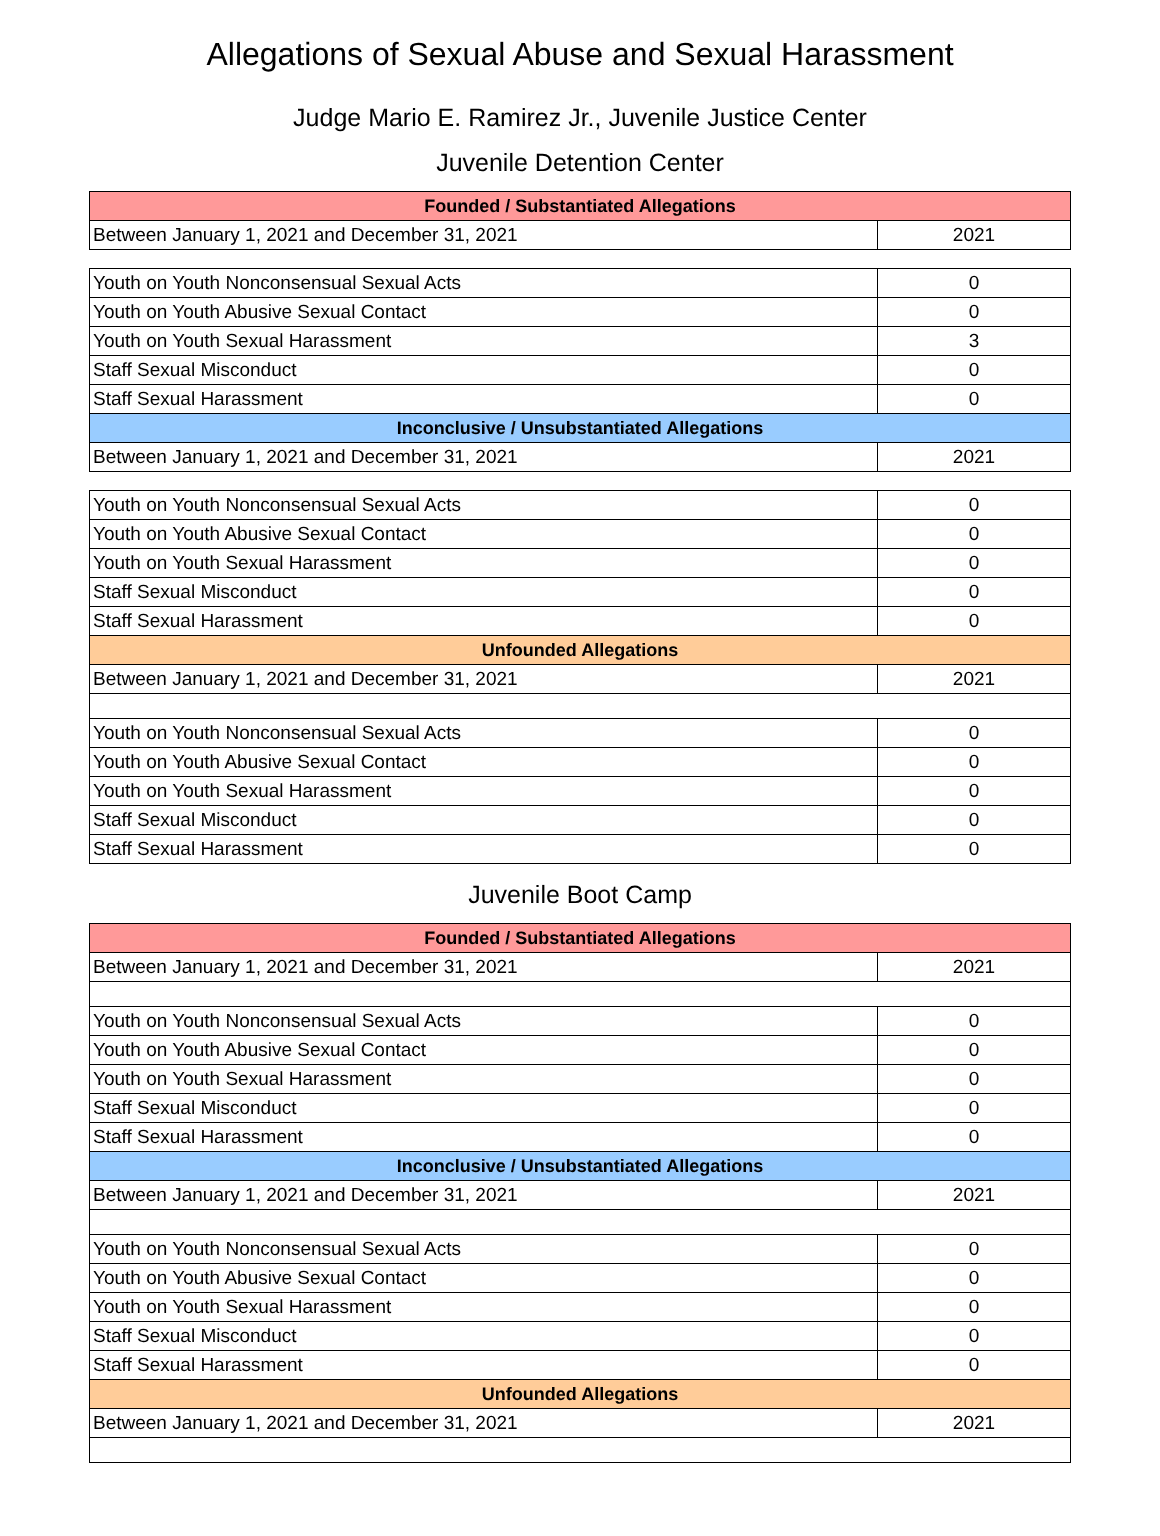Allegations of Sexual Abuse and Sexual Harassment
Judge Mario E. Ramirez Jr., Juvenile Justice Center
Juvenile Detention Center
| Founded / Substantiated Allegations | |
| --- | --- |
| Between January 1, 2021 and December 31, 2021 | 2021 |
| Youth on Youth Nonconsensual Sexual Acts | 0 |
| Youth on Youth Abusive Sexual Contact | 0 |
| Youth on Youth Sexual Harassment | 3 |
| Staff Sexual Misconduct | 0 |
| Staff Sexual Harassment | 0 |
| Inconclusive / Unsubstantiated Allegations | |
| Between January 1, 2021 and December 31, 2021 | 2021 |
| Youth on Youth Nonconsensual Sexual Acts | 0 |
| Youth on Youth Abusive Sexual Contact | 0 |
| Youth on Youth Sexual Harassment | 0 |
| Staff Sexual Misconduct | 0 |
| Staff Sexual Harassment | 0 |
| Unfounded Allegations | |
| Between January 1, 2021 and December 31, 2021 | 2021 |
| Youth on Youth Nonconsensual Sexual Acts | 0 |
| Youth on Youth Abusive Sexual Contact | 0 |
| Youth on Youth Sexual Harassment | 0 |
| Staff Sexual Misconduct | 0 |
| Staff Sexual Harassment | 0 |
Juvenile Boot Camp
| Founded / Substantiated Allegations | |
| --- | --- |
| Between January 1, 2021 and December 31, 2021 | 2021 |
| Youth on Youth Nonconsensual Sexual Acts | 0 |
| Youth on Youth Abusive Sexual Contact | 0 |
| Youth on Youth Sexual Harassment | 0 |
| Staff Sexual Misconduct | 0 |
| Staff Sexual Harassment | 0 |
| Inconclusive / Unsubstantiated Allegations | |
| Between January 1, 2021 and December 31, 2021 | 2021 |
| Youth on Youth Nonconsensual Sexual Acts | 0 |
| Youth on Youth Abusive Sexual Contact | 0 |
| Youth on Youth Sexual Harassment | 0 |
| Staff Sexual Misconduct | 0 |
| Staff Sexual Harassment | 0 |
| Unfounded Allegations | |
| Between January 1, 2021 and December 31, 2021 | 2021 |